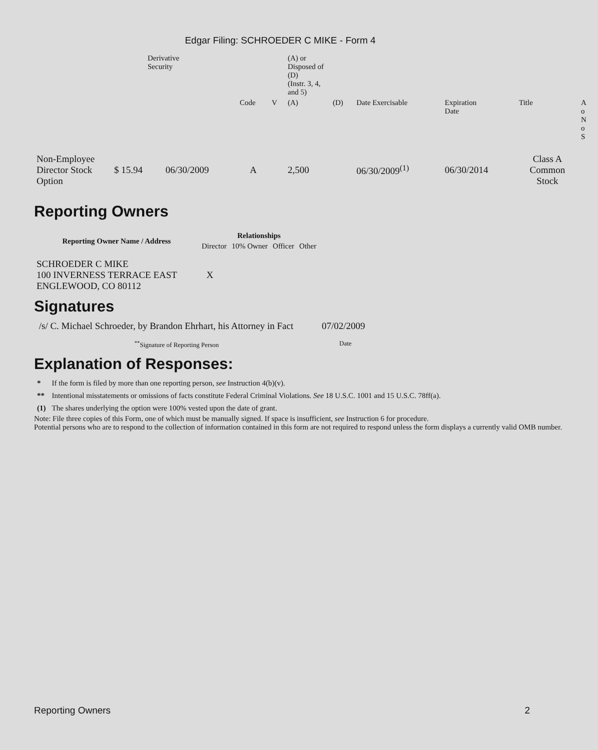Edgar Filing: SCHROEDER C MIKE - Form 4
| | Derivative Security | | | | (A) or Disposed of (D) (Instr. 3, 4, and 5) | | | | | |
| | | | Code | V | (A) | (D) | Date Exercisable | Expiration Date | Title | A o N o S |
| Non-Employee Director Stock Option | $ 15.94 | 06/30/2009 | A | | 2,500 | | 06/30/2009<sup>(1)</sup> | 06/30/2014 | Class A Common Stock | |
Reporting Owners
| Reporting Owner Name / Address | Relationships | | | |
| --- | --- | --- | --- | --- |
| | Director | 10% Owner | Officer | Other |
| SCHROEDER C MIKE 100 INVERNESS TERRACE EAST ENGLEWOOD, CO 80112 | X | | | |
Signatures
| /s/ C. Michael Schroeder, by Brandon Ehrhart, his Attorney in Fact | 07/02/2009 |
| <sup>**</sup> Signature of Reporting Person | Date |
Explanation of Responses:
| * | If the form is filed by more than one reporting person, see Instruction 4(b)(v). |
| ** | Intentional misstatements or omissions of facts constitute Federal Criminal Violations. See 18 U.S.C. 1001 and 15 U.S.C. 78ff(a). |
| (1) | The shares underlying the option were 100% vested upon the date of grant. |
Note: File three copies of this Form, one of which must be manually signed. If space is insufficient, see Instruction 6 for procedure.
Potential persons who are to respond to the collection of information contained in this form are not required to respond unless the form displays a currently valid OMB number.
Reporting Owners 2